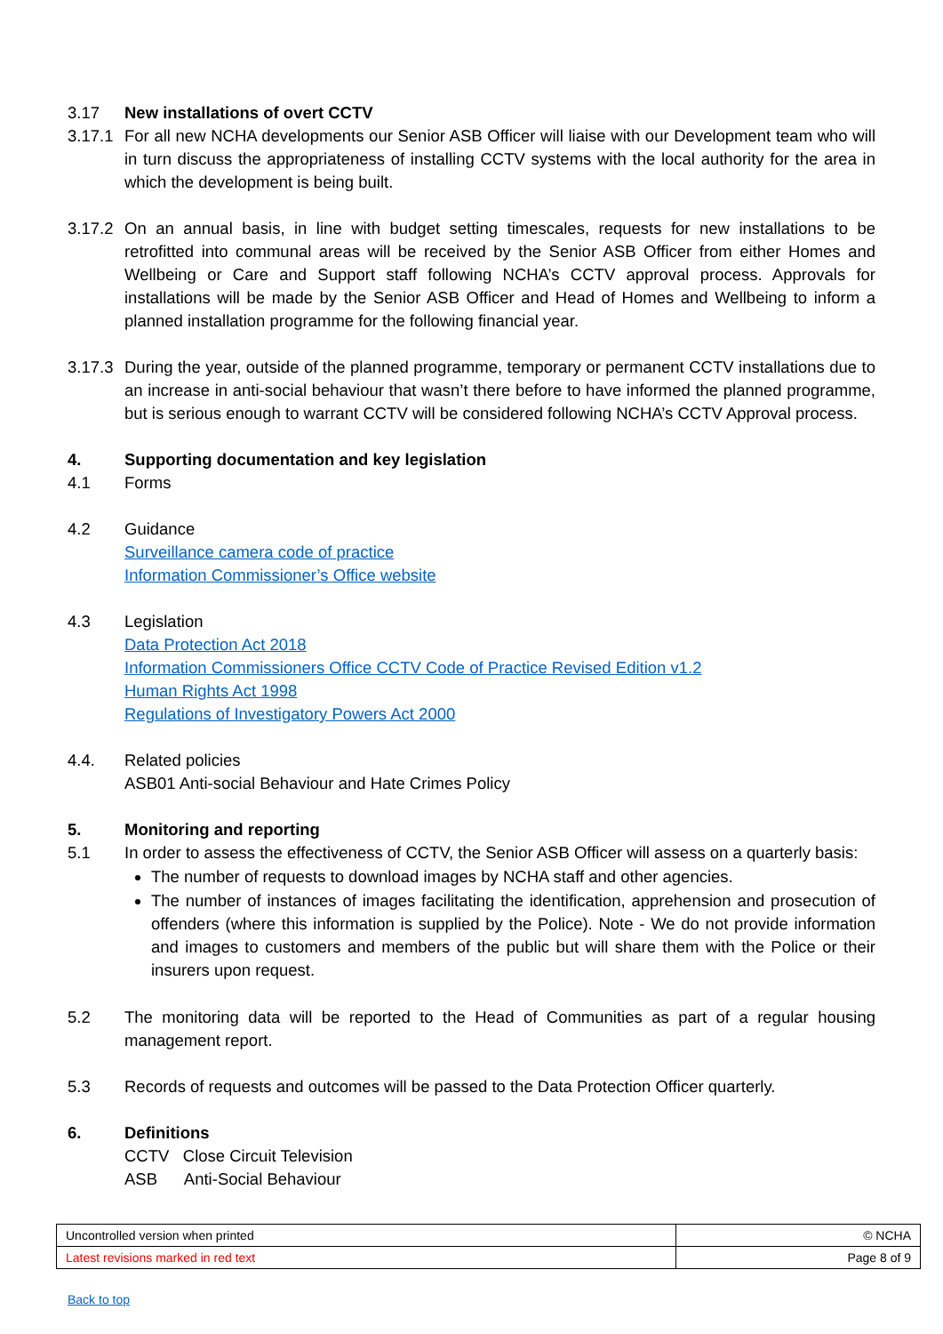3.17 New installations of overt CCTV
3.17.1
For all new NCHA developments our Senior ASB Officer will liaise with our Development team who will in turn discuss the appropriateness of installing CCTV systems with the local authority for the area in which the development is being built.
3.17.2
On an annual basis, in line with budget setting timescales, requests for new installations to be retrofitted into communal areas will be received by the Senior ASB Officer from either Homes and Wellbeing or Care and Support staff following NCHA’s CCTV approval process. Approvals for installations will be made by the Senior ASB Officer and Head of Homes and Wellbeing to inform a planned installation programme for the following financial year.
3.17.3
During the year, outside of the planned programme, temporary or permanent CCTV installations due to an increase in anti-social behaviour that wasn’t there before to have informed the planned programme, but is serious enough to warrant CCTV will be considered following NCHA’s CCTV Approval process.
4. Supporting documentation and key legislation
4.1 Forms
4.2 Guidance
Surveillance camera code of practice
Information Commissioner’s Office website
4.3 Legislation
Data Protection Act 2018
Information Commissioners Office CCTV Code of Practice Revised Edition v1.2
Human Rights Act 1998
Regulations of Investigatory Powers Act 2000
4.4. Related policies
ASB01 Anti-social Behaviour and Hate Crimes Policy
5. Monitoring and reporting
5.1 In order to assess the effectiveness of CCTV, the Senior ASB Officer will assess on a quarterly basis:
The number of requests to download images by NCHA staff and other agencies.
The number of instances of images facilitating the identification, apprehension and prosecution of offenders (where this information is supplied by the Police). Note - We do not provide information and images to customers and members of the public but will share them with the Police or their insurers upon request.
5.2 The monitoring data will be reported to the Head of Communities as part of a regular housing management report.
5.3 Records of requests and outcomes will be passed to the Data Protection Officer quarterly.
6. Definitions
CCTV Close Circuit Television
ASB Anti-Social Behaviour
| Uncontrolled version when printed | © NCHA |
| Latest revisions marked in red text | Page 8 of 9 |
Back to top